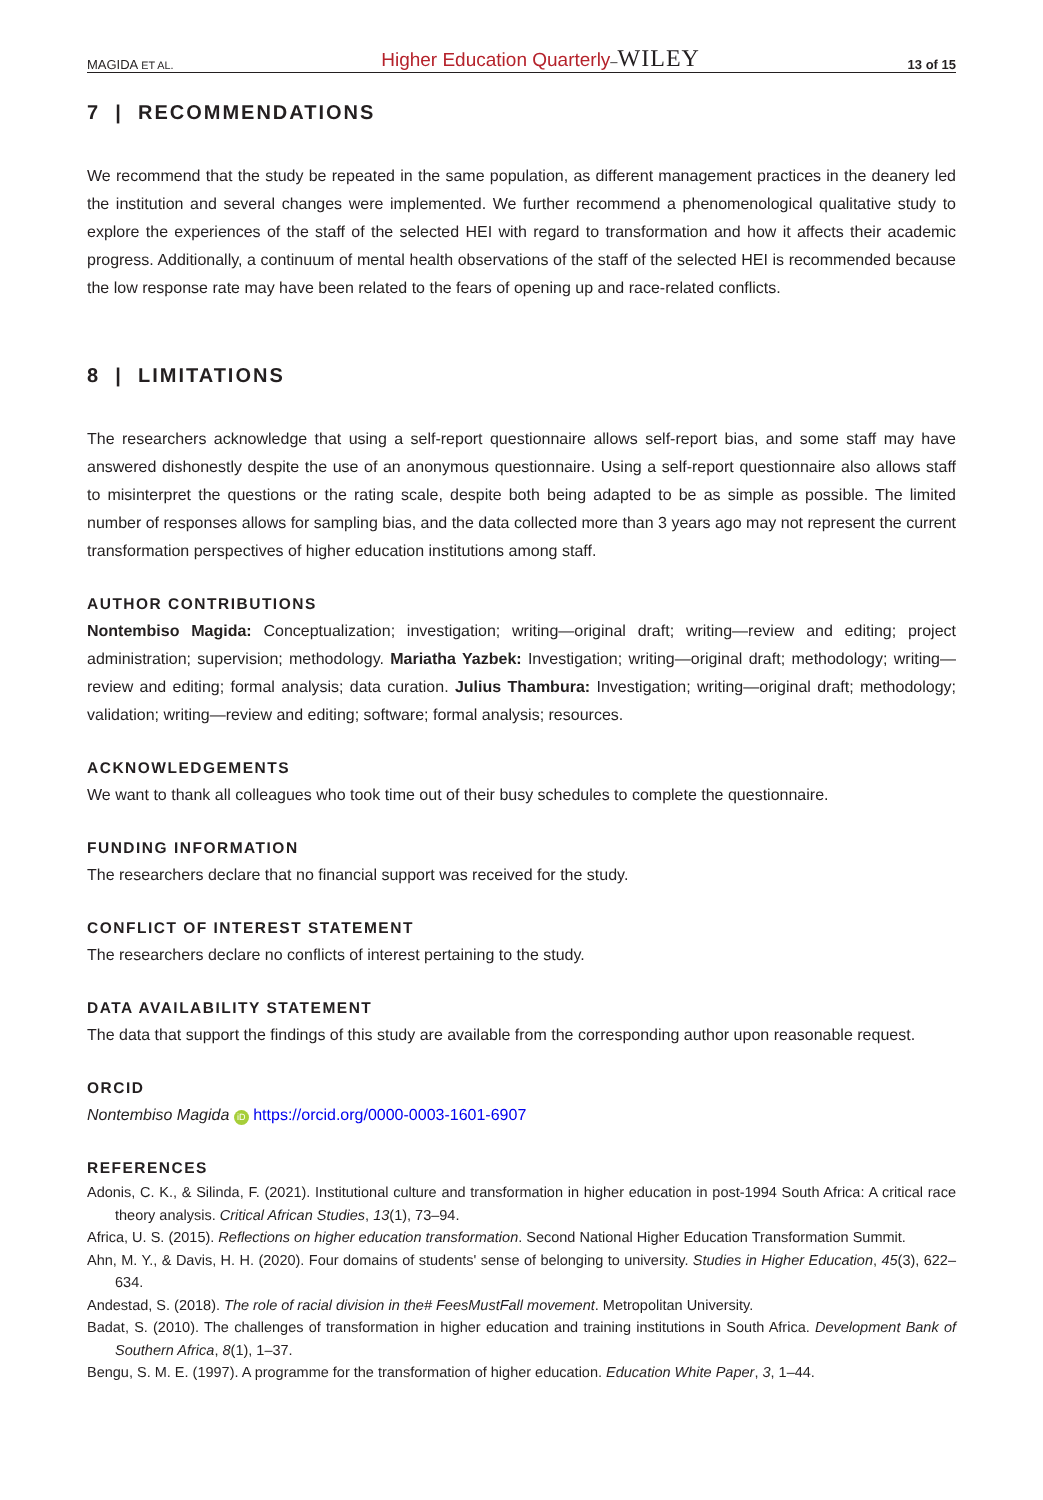MAGIDA ET AL. Higher Education Quarterly–WILEY 13 of 15
7 | RECOMMENDATIONS
We recommend that the study be repeated in the same population, as different management practices in the deanery led the institution and several changes were implemented. We further recommend a phenomenological qualitative study to explore the experiences of the staff of the selected HEI with regard to transformation and how it affects their academic progress. Additionally, a continuum of mental health observations of the staff of the selected HEI is recommended because the low response rate may have been related to the fears of opening up and race-related conflicts.
8 | LIMITATIONS
The researchers acknowledge that using a self-report questionnaire allows self-report bias, and some staff may have answered dishonestly despite the use of an anonymous questionnaire. Using a self-report questionnaire also allows staff to misinterpret the questions or the rating scale, despite both being adapted to be as simple as possible. The limited number of responses allows for sampling bias, and the data collected more than 3 years ago may not represent the current transformation perspectives of higher education institutions among staff.
AUTHOR CONTRIBUTIONS
Nontembiso Magida: Conceptualization; investigation; writing—original draft; writing—review and editing; project administration; supervision; methodology. Mariatha Yazbek: Investigation; writing—original draft; methodology; writing—review and editing; formal analysis; data curation. Julius Thambura: Investigation; writing—original draft; methodology; validation; writing—review and editing; software; formal analysis; resources.
ACKNOWLEDGEMENTS
We want to thank all colleagues who took time out of their busy schedules to complete the questionnaire.
FUNDING INFORMATION
The researchers declare that no financial support was received for the study.
CONFLICT OF INTEREST STATEMENT
The researchers declare no conflicts of interest pertaining to the study.
DATA AVAILABILITY STATEMENT
The data that support the findings of this study are available from the corresponding author upon reasonable request.
ORCID
Nontembiso Magida iD https://orcid.org/0000-0003-1601-6907
REFERENCES
Adonis, C. K., & Silinda, F. (2021). Institutional culture and transformation in higher education in post-1994 South Africa: A critical race theory analysis. Critical African Studies, 13(1), 73–94.
Africa, U. S. (2015). Reflections on higher education transformation. Second National Higher Education Transformation Summit.
Ahn, M. Y., & Davis, H. H. (2020). Four domains of students' sense of belonging to university. Studies in Higher Education, 45(3), 622–634.
Andestad, S. (2018). The role of racial division in the# FeesMustFall movement. Metropolitan University.
Badat, S. (2010). The challenges of transformation in higher education and training institutions in South Africa. Development Bank of Southern Africa, 8(1), 1–37.
Bengu, S. M. E. (1997). A programme for the transformation of higher education. Education White Paper, 3, 1–44.